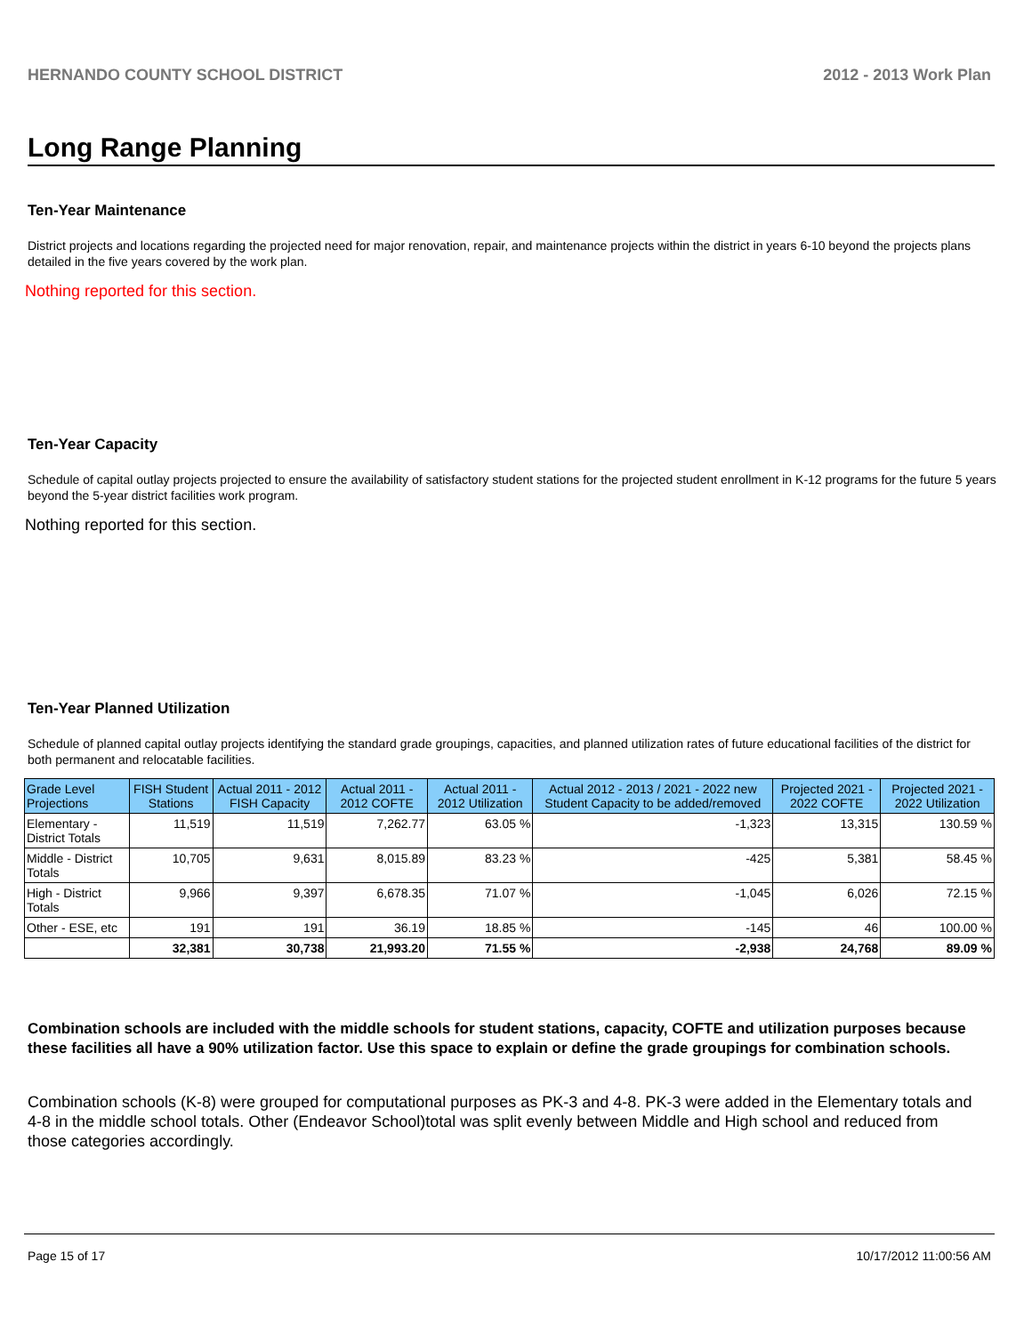HERNANDO COUNTY SCHOOL DISTRICT 2012 - 2013 Work Plan
Long Range Planning
Ten-Year Maintenance
District projects and locations regarding the projected need for major renovation, repair, and maintenance projects within the district in years 6-10 beyond the projects plans detailed in the five years covered by the work plan.
Nothing reported for this section.
Ten-Year Capacity
Schedule of capital outlay projects projected to ensure the availability of satisfactory student stations for the projected student enrollment in K-12 programs for the future 5 years beyond the 5-year district facilities work program.
Nothing reported for this section.
Ten-Year Planned Utilization
Schedule of planned capital outlay projects identifying the standard grade groupings, capacities, and planned utilization rates of future educational facilities of the district for both permanent and relocatable facilities.
| Grade Level Projections | FISH Student Stations | Actual 2011 - 2012 FISH Capacity | Actual 2011 - 2012 COFTE | Actual 2011 - 2012 Utilization | Actual 2012 - 2013 / 2021 - 2022 new Student Capacity to be added/removed | Projected 2021 - 2022 COFTE | Projected 2021 - 2022 Utilization |
| --- | --- | --- | --- | --- | --- | --- | --- |
| Elementary - District Totals | 11,519 | 11,519 | 7,262.77 | 63.05 % | -1,323 | 13,315 | 130.59 % |
| Middle - District Totals | 10,705 | 9,631 | 8,015.89 | 83.23 % | -425 | 5,381 | 58.45 % |
| High - District Totals | 9,966 | 9,397 | 6,678.35 | 71.07 % | -1,045 | 6,026 | 72.15 % |
| Other - ESE, etc | 191 | 191 | 36.19 | 18.85 % | -145 | 46 | 100.00 % |
| | 32,381 | 30,738 | 21,993.20 | 71.55 % | -2,938 | 24,768 | 89.09 % |
Combination schools are included with the middle schools for student stations, capacity, COFTE and utilization purposes because these facilities all have a 90% utilization factor. Use this space to explain or define the grade groupings for combination schools.
Combination schools (K-8) were grouped for computational purposes as PK-3 and 4-8. PK-3 were added in the Elementary totals and 4-8 in the middle school totals. Other (Endeavor School)total was split evenly between Middle and High school and reduced from those categories accordingly.
Page 15 of 17 10/17/2012 11:00:56 AM